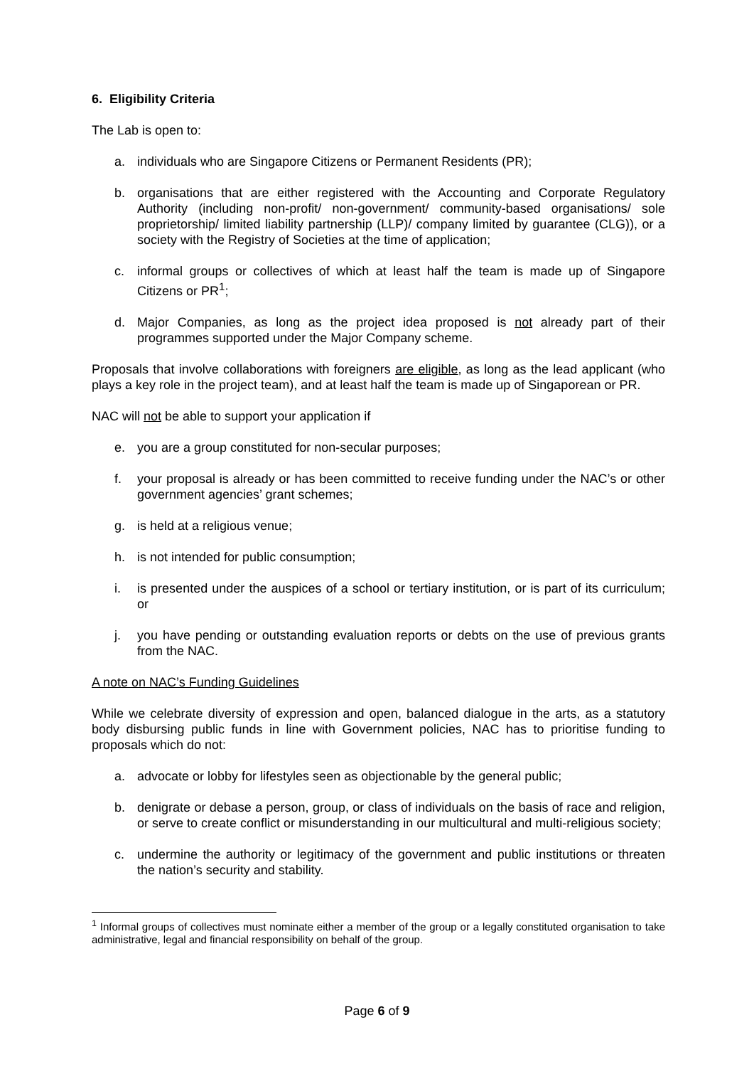6. Eligibility Criteria
The Lab is open to:
a. individuals who are Singapore Citizens or Permanent Residents (PR);
b. organisations that are either registered with the Accounting and Corporate Regulatory Authority (including non-profit/ non-government/ community-based organisations/ sole proprietorship/ limited liability partnership (LLP)/ company limited by guarantee (CLG)), or a society with the Registry of Societies at the time of application;
c. informal groups or collectives of which at least half the team is made up of Singapore Citizens or PR<sup>1</sup>;
d. Major Companies, as long as the project idea proposed is not already part of their programmes supported under the Major Company scheme.
Proposals that involve collaborations with foreigners are eligible, as long as the lead applicant (who plays a key role in the project team), and at least half the team is made up of Singaporean or PR.
NAC will not be able to support your application if
e. you are a group constituted for non-secular purposes;
f. your proposal is already or has been committed to receive funding under the NAC’s or other government agencies’ grant schemes;
g. is held at a religious venue;
h. is not intended for public consumption;
i. is presented under the auspices of a school or tertiary institution, or is part of its curriculum; or
j. you have pending or outstanding evaluation reports or debts on the use of previous grants from the NAC.
A note on NAC’s Funding Guidelines
While we celebrate diversity of expression and open, balanced dialogue in the arts, as a statutory body disbursing public funds in line with Government policies, NAC has to prioritise funding to proposals which do not:
a. advocate or lobby for lifestyles seen as objectionable by the general public;
b. denigrate or debase a person, group, or class of individuals on the basis of race and religion, or serve to create conflict or misunderstanding in our multicultural and multi-religious society;
c. undermine the authority or legitimacy of the government and public institutions or threaten the nation’s security and stability.
<sup>1</sup> Informal groups of collectives must nominate either a member of the group or a legally constituted organisation to take administrative, legal and financial responsibility on behalf of the group.
Page 6 of 9